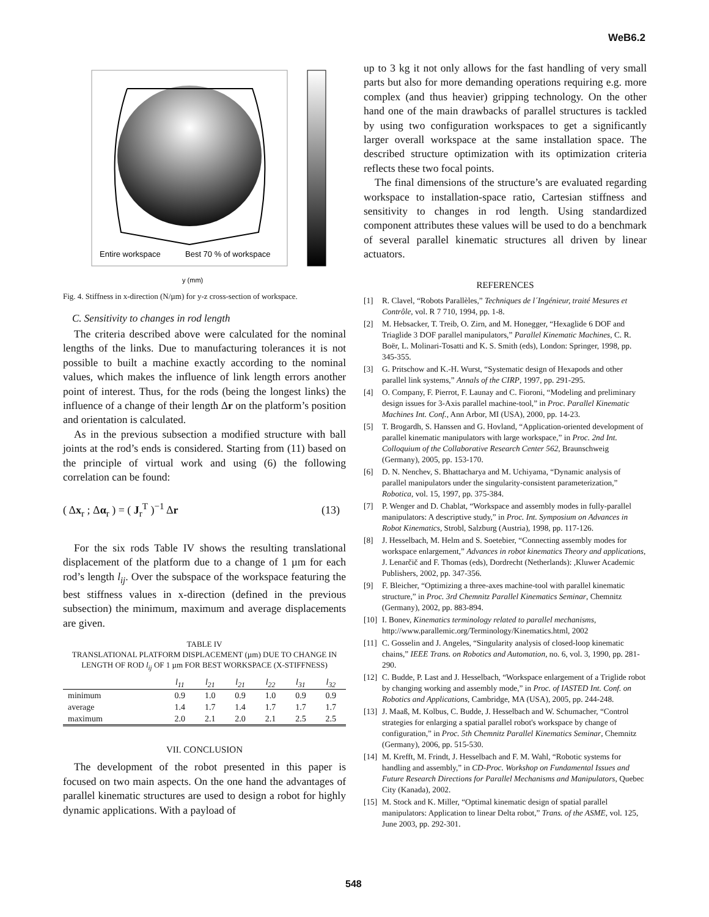WeB6.2
Entire workspace
Best 70 % of workspace
y (mm)
Fig. 4. Stiffness in x-direction (N/µm) for y-z cross-section of workspace.
C. Sensitivity to changes in rod length
The criteria described above were calculated for the nominal lengths of the links. Due to manufacturing tolerances it is not possible to built a machine exactly according to the nominal values, which makes the influence of link length errors another point of interest. Thus, for the rods (being the longest links) the influence of a change of their length Δr on the platform’s position and orientation is calculated.
As in the previous subsection a modified structure with ball joints at the rod’s ends is considered. Starting from (11) based on the principle of virtual work and using (6) the following correlation can be found:
( Δx<sub>r</sub> ; Δα<sub>r</sub> ) = ( J<sub>r</sub><sup>T</sup> )<sup>−1</sup> Δr (13)
For the six rods Table IV shows the resulting translational displacement of the platform due to a change of 1 µm for each rod’s length l<sub>ij</sub>. Over the subspace of the workspace featuring the best stiffness values in x-direction (defined in the previous subsection) the minimum, maximum and average displacements are given.
TABLE IV
TRANSLATIONAL PLATFORM DISPLACEMENT (µm) DUE TO CHANGE IN
LENGTH OF ROD l<sub>ij</sub> OF 1 µm FOR BEST WORKSPACE (X-STIFFNESS)
| | l<sub>11</sub> | l<sub>21</sub> | l<sub>21</sub> | l<sub>22</sub> | l<sub>31</sub> | l<sub>32</sub> |
| --- | --- | --- | --- | --- | --- | --- |
| minimum | 0.9 | 1.0 | 0.9 | 1.0 | 0.9 | 0.9 |
| average | 1.4 | 1.7 | 1.4 | 1.7 | 1.7 | 1.7 |
| maximum | 2.0 | 2.1 | 2.0 | 2.1 | 2.5 | 2.5 |
VII. CONCLUSION
The development of the robot presented in this paper is focused on two main aspects. On the one hand the advantages of parallel kinematic structures are used to design a robot for highly dynamic applications. With a payload of
up to 3 kg it not only allows for the fast handling of very small parts but also for more demanding operations requiring e.g. more complex (and thus heavier) gripping technology. On the other hand one of the main drawbacks of parallel structures is tackled by using two configuration workspaces to get a significantly larger overall workspace at the same installation space. The described structure optimization with its optimization criteria reflects these two focal points.
The final dimensions of the structure’s are evaluated regarding workspace to installation-space ratio, Cartesian stiffness and sensitivity to changes in rod length. Using standardized component attributes these values will be used to do a benchmark of several parallel kinematic structures all driven by linear actuators.
REFERENCES
[1] R. Clavel, “Robots Parallèles,” Techniques de l´Ingénieur, traité Mesures et Contrôle, vol. R 7 710, 1994, pp. 1-8.
[2] M. Hebsacker, T. Treib, O. Zirn, and M. Honegger, “Hexaglide 6 DOF and Triaglide 3 DOF parallel manipulators,” Parallel Kinematic Machines, C. R. Boër, L. Molinari-Tosatti and K. S. Smith (eds), London: Springer, 1998, pp. 345-355.
[3] G. Pritschow and K.-H. Wurst, “Systematic design of Hexapods and other parallel link systems,” Annals of the CIRP, 1997, pp. 291-295.
[4] O. Company, F. Pierrot, F. Launay and C. Fioroni, “Modeling and preliminary design issues for 3-Axis parallel machine-tool,” in Proc. Parallel Kinematic Machines Int. Conf., Ann Arbor, MI (USA), 2000, pp. 14-23.
[5] T. Brogardh, S. Hanssen and G. Hovland, “Application-oriented development of parallel kinematic manipulators with large workspace,” in Proc. 2nd Int. Colloquium of the Collaborative Research Center 562, Braunschweig (Germany), 2005, pp. 153-170.
[6] D. N. Nenchev, S. Bhattacharya and M. Uchiyama, “Dynamic analysis of parallel manipulators under the singularity-consistent parameterization,” Robotica, vol. 15, 1997, pp. 375-384.
[7] P. Wenger and D. Chablat, “Workspace and assembly modes in fully-parallel manipulators: A descriptive study,” in Proc. Int. Symposium on Advances in Robot Kinematics, Strobl, Salzburg (Austria), 1998, pp. 117-126.
[8] J. Hesselbach, M. Helm and S. Soetebier, “Connecting assembly modes for workspace enlargement,” Advances in robot kinematics Theory and applications, J. Lenarčič and F. Thomas (eds), Dordrecht (Netherlands): ,Kluwer Academic Publishers, 2002, pp. 347-356.
[9] F. Bleicher, “Optimizing a three-axes machine-tool with parallel kinematic structure,” in Proc. 3rd Chemnitz Parallel Kinematics Seminar, Chemnitz (Germany), 2002, pp. 883-894.
[10]
I. Bonev, Kinematics terminology related to parallel mechanisms, http://www.parallemic.org/Terminology/Kinematics.html, 2002
[11]
C. Gosselin and J. Angeles, “Singularity analysis of closed-loop kinematic chains,” IEEE Trans. on Robotics and Automation, no. 6, vol. 3, 1990, pp. 281-290.
[12]
C. Budde, P. Last and J. Hesselbach, “Workspace enlargement of a Triglide robot by changing working and assembly mode,” in Proc. of IASTED Int. Conf. on Robotics and Applications, Cambridge, MA (USA), 2005, pp. 244-248.
[13]
J. Maaß, M. Kolbus, C. Budde, J. Hesselbach and W. Schumacher, “Control strategies for enlarging a spatial parallel robot's workspace by change of configuration,” in Proc. 5th Chemnitz Parallel Kinematics Seminar, Chemnitz (Germany), 2006, pp. 515-530.
[14]
M. Krefft, M. Frindt, J. Hesselbach and F. M. Wahl, “Robotic systems for handling and assembly,” in CD-Proc. Workshop on Fundamental Issues and Future Research Directions for Parallel Mechanisms and Manipulators, Quebec City (Kanada), 2002.
[15]
M. Stock and K. Miller, “Optimal kinematic design of spatial parallel manipulators: Application to linear Delta robot,” Trans. of the ASME, vol. 125, June 2003, pp. 292-301.
548